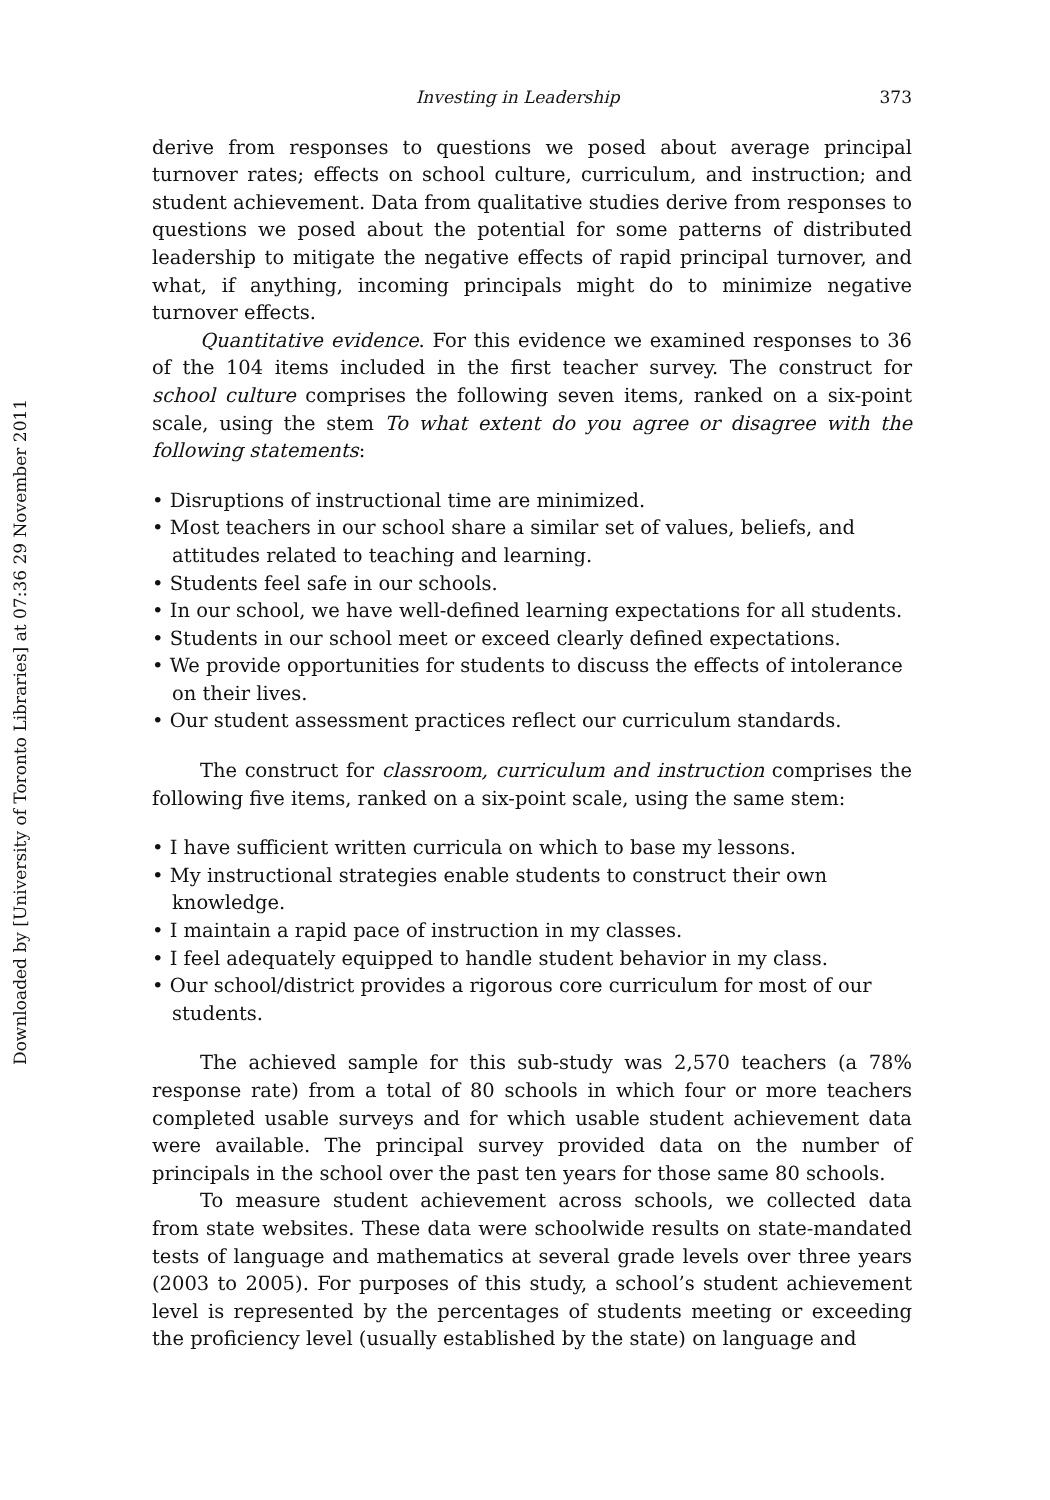Downloaded by [University of Toronto Libraries] at 07:36 29 November 2011
Investing in Leadership 373
derive from responses to questions we posed about average principal turnover rates; effects on school culture, curriculum, and instruction; and student achievement. Data from qualitative studies derive from responses to questions we posed about the potential for some patterns of distributed leadership to mitigate the negative effects of rapid principal turnover, and what, if anything, incoming principals might do to minimize negative turnover effects.
Quantitative evidence. For this evidence we examined responses to 36 of the 104 items included in the first teacher survey. The construct for school culture comprises the following seven items, ranked on a six-point scale, using the stem To what extent do you agree or disagree with the following statements:
• Disruptions of instructional time are minimized.
• Most teachers in our school share a similar set of values, beliefs, and attitudes related to teaching and learning.
• Students feel safe in our schools.
• In our school, we have well-defined learning expectations for all students.
• Students in our school meet or exceed clearly defined expectations.
• We provide opportunities for students to discuss the effects of intolerance on their lives.
• Our student assessment practices reflect our curriculum standards.
The construct for classroom, curriculum and instruction comprises the following five items, ranked on a six-point scale, using the same stem:
• I have sufficient written curricula on which to base my lessons.
• My instructional strategies enable students to construct their own knowledge.
• I maintain a rapid pace of instruction in my classes.
• I feel adequately equipped to handle student behavior in my class.
• Our school/district provides a rigorous core curriculum for most of our students.
The achieved sample for this sub-study was 2,570 teachers (a 78% response rate) from a total of 80 schools in which four or more teachers completed usable surveys and for which usable student achievement data were available. The principal survey provided data on the number of principals in the school over the past ten years for those same 80 schools.
To measure student achievement across schools, we collected data from state websites. These data were schoolwide results on state-mandated tests of language and mathematics at several grade levels over three years (2003 to 2005). For purposes of this study, a school’s student achievement level is represented by the percentages of students meeting or exceeding the proficiency level (usually established by the state) on language and